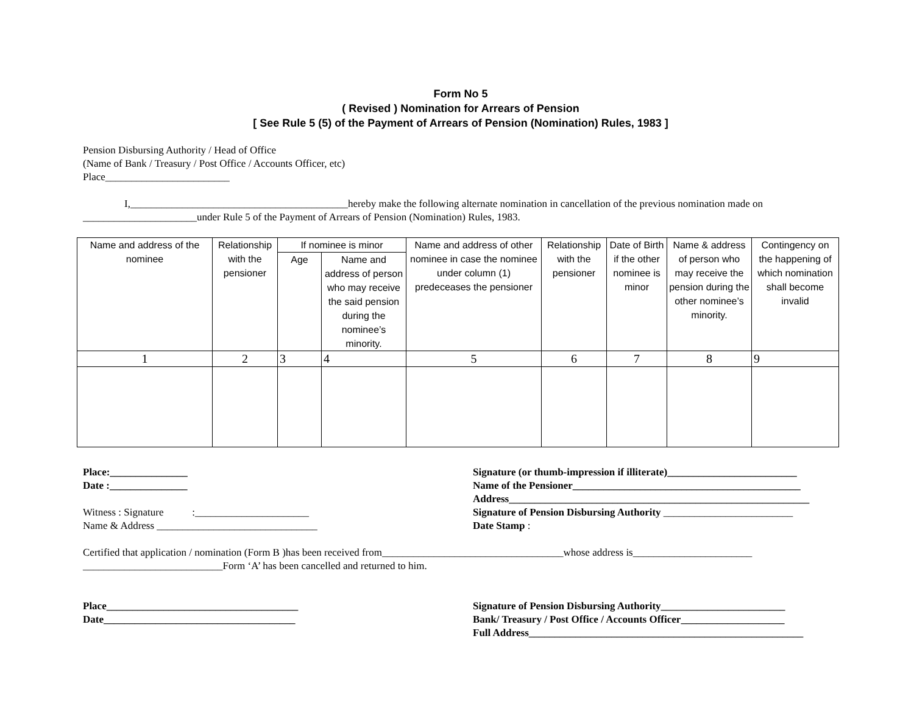Form No 5
( Revised ) Nomination for Arrears of Pension
[ See Rule 5 (5) of the Payment of Arrears of Pension (Nomination) Rules, 1983 ]
Pension Disbursing Authority / Head of Office
(Name of Bank / Treasury / Post Office / Accounts Officer, etc)
Place________________________
I,__________________________________________hereby make the following alternate nomination in cancellation of the previous nomination made on ______________________under Rule 5 of the Payment of Arrears of Pension (Nomination) Rules, 1983.
| Name and address of the nominee | Relationship with the pensioner | If nominee is minor | | Name and address of other nominee in case the nominee under column (1) predeceases the pensioner | Relationship with the pensioner | Date of Birth if the other nominee is minor | Name & address of person who may receive the pension during the other nominee’s minority. | Contingency on the happening of which nomination shall become invalid |
| --- | --- | --- | --- | --- | --- | --- | --- | --- |
| | | Age | Name and address of person who may receive the said pension during the nominee’s minority. | | | | | |
| 1 | 2 | 3 | 4 | 5 | 6 | 7 | 8 | 9 |
Place:_______________
Date :_______________
Witness : Signature :______________________
Name & Address _______________________________
Signature (or thumb-impression if illiterate)_________________________
Name of the Pensioner____________________________________________
Address__________________________________________________________
Signature of Pension Disbursing Authority _________________________
Date Stamp :
Certified that application / nomination (Form B )has been received from___________________________________whose address is_______________________ ___________________________Form ‘A’ has been cancelled and returned to him.
Place_____________________________________
Date_____________________________________
Signature of Pension Disbursing Authority________________________
Bank/ Treasury / Post Office / Accounts Officer____________________
Full Address_____________________________________________________